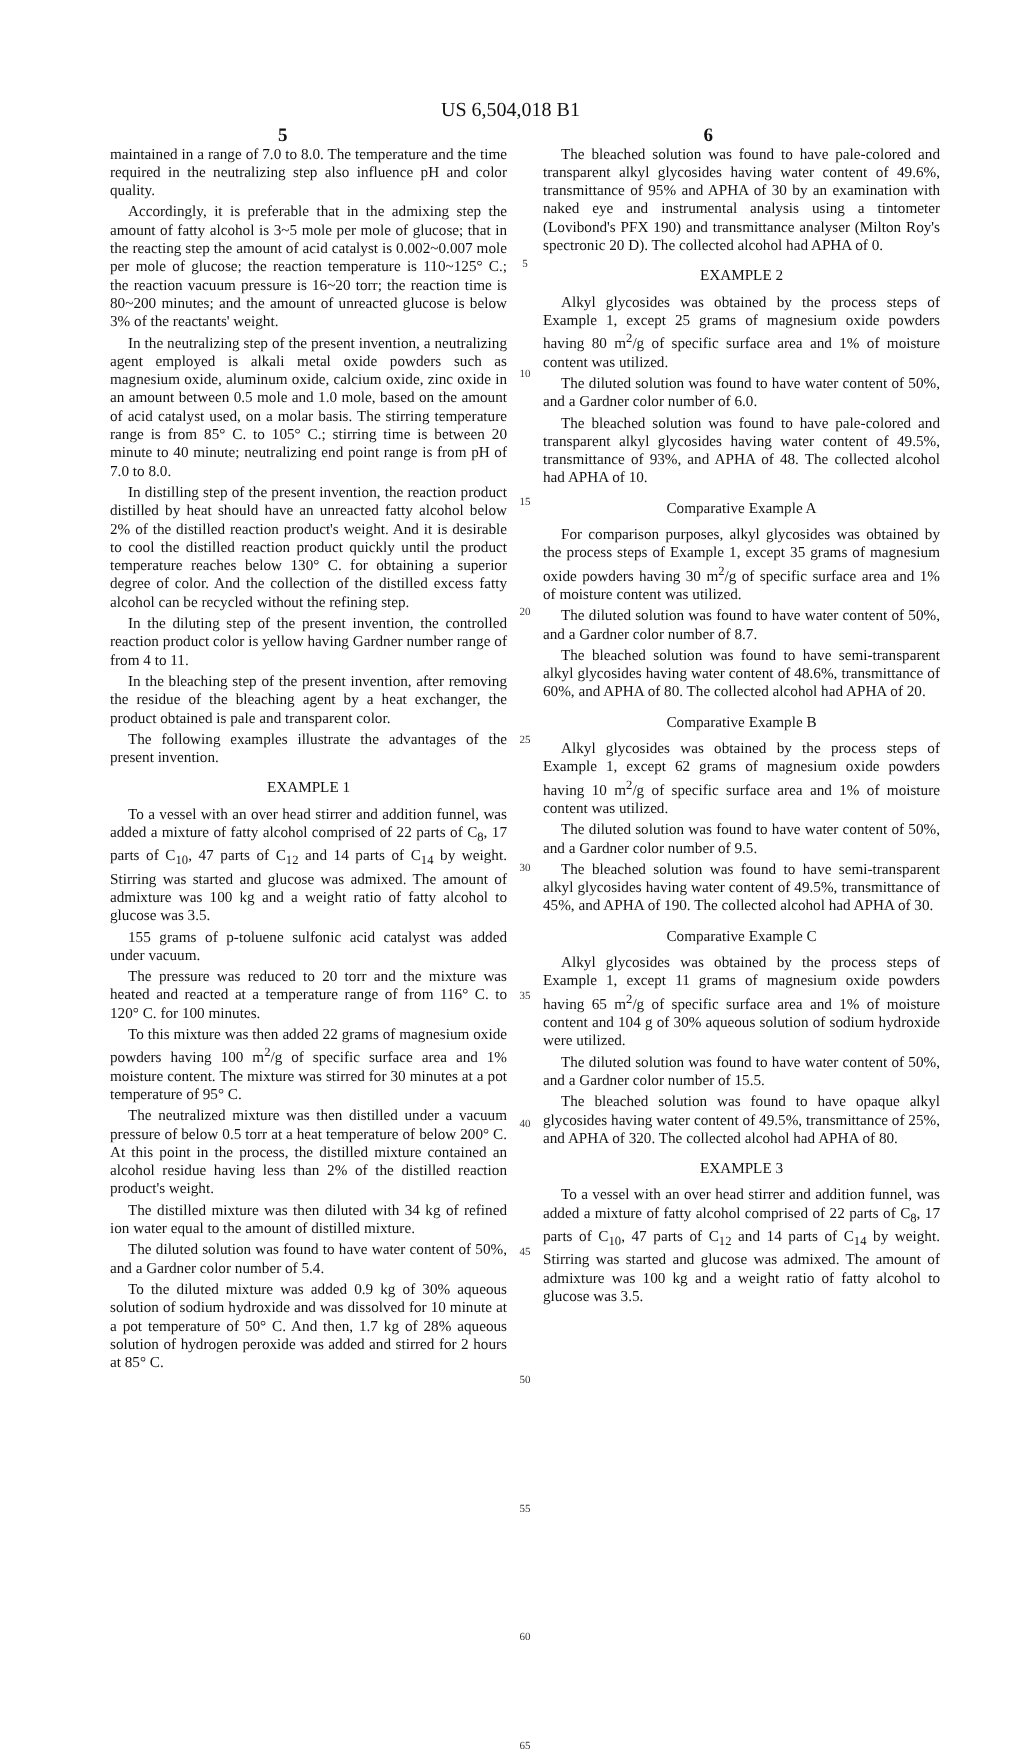US 6,504,018 B1
5 6
maintained in a range of 7.0 to 8.0. The temperature and the time required in the neutralizing step also influence pH and color quality.
Accordingly, it is preferable that in the admixing step the amount of fatty alcohol is 3~5 mole per mole of glucose; that in the reacting step the amount of acid catalyst is 0.002~0.007 mole per mole of glucose; the reaction temperature is 110~125° C.; the reaction vacuum pressure is 16~20 torr; the reaction time is 80~200 minutes; and the amount of unreacted glucose is below 3% of the reactants' weight.
In the neutralizing step of the present invention, a neutralizing agent employed is alkali metal oxide powders such as magnesium oxide, aluminum oxide, calcium oxide, zinc oxide in an amount between 0.5 mole and 1.0 mole, based on the amount of acid catalyst used, on a molar basis. The stirring temperature range is from 85° C. to 105° C.; stirring time is between 20 minute to 40 minute; neutralizing end point range is from pH of 7.0 to 8.0.
In distilling step of the present invention, the reaction product distilled by heat should have an unreacted fatty alcohol below 2% of the distilled reaction product's weight. And it is desirable to cool the distilled reaction product quickly until the product temperature reaches below 130° C. for obtaining a superior degree of color. And the collection of the distilled excess fatty alcohol can be recycled without the refining step.
In the diluting step of the present invention, the controlled reaction product color is yellow having Gardner number range of from 4 to 11.
In the bleaching step of the present invention, after removing the residue of the bleaching agent by a heat exchanger, the product obtained is pale and transparent color.
The following examples illustrate the advantages of the present invention.
EXAMPLE 1
To a vessel with an over head stirrer and addition funnel, was added a mixture of fatty alcohol comprised of 22 parts of C<sub>8</sub>, 17 parts of C<sub>10</sub>, 47 parts of C<sub>12</sub> and 14 parts of C<sub>14</sub> by weight. Stirring was started and glucose was admixed. The amount of admixture was 100 kg and a weight ratio of fatty alcohol to glucose was 3.5.
155 grams of p-toluene sulfonic acid catalyst was added under vacuum.
The pressure was reduced to 20 torr and the mixture was heated and reacted at a temperature range of from 116° C. to 120° C. for 100 minutes.
To this mixture was then added 22 grams of magnesium oxide powders having 100 m<sup>2</sup>/g of specific surface area and 1% moisture content. The mixture was stirred for 30 minutes at a pot temperature of 95° C.
The neutralized mixture was then distilled under a vacuum pressure of below 0.5 torr at a heat temperature of below 200° C. At this point in the process, the distilled mixture contained an alcohol residue having less than 2% of the distilled reaction product's weight.
The distilled mixture was then diluted with 34 kg of refined ion water equal to the amount of distilled mixture.
The diluted solution was found to have water content of 50%, and a Gardner color number of 5.4.
To the diluted mixture was added 0.9 kg of 30% aqueous solution of sodium hydroxide and was dissolved for 10 minute at a pot temperature of 50° C. And then, 1.7 kg of 28% aqueous solution of hydrogen peroxide was added and stirred for 2 hours at 85° C.
5
10
15
20
25
30
35
40
45
50
55
60
65
The bleached solution was found to have pale-colored and transparent alkyl glycosides having water content of 49.6%, transmittance of 95% and APHA of 30 by an examination with naked eye and instrumental analysis using a tintometer (Lovibond's PFX 190) and transmittance analyser (Milton Roy's spectronic 20 D). The collected alcohol had APHA of 0.
EXAMPLE 2
Alkyl glycosides was obtained by the process steps of Example 1, except 25 grams of magnesium oxide powders having 80 m<sup>2</sup>/g of specific surface area and 1% of moisture content was utilized.
The diluted solution was found to have water content of 50%, and a Gardner color number of 6.0.
The bleached solution was found to have pale-colored and transparent alkyl glycosides having water content of 49.5%, transmittance of 93%, and APHA of 48. The collected alcohol had APHA of 10.
Comparative Example A
For comparison purposes, alkyl glycosides was obtained by the process steps of Example 1, except 35 grams of magnesium oxide powders having 30 m<sup>2</sup>/g of specific surface area and 1% of moisture content was utilized.
The diluted solution was found to have water content of 50%, and a Gardner color number of 8.7.
The bleached solution was found to have semi-transparent alkyl glycosides having water content of 48.6%, transmittance of 60%, and APHA of 80. The collected alcohol had APHA of 20.
Comparative Example B
Alkyl glycosides was obtained by the process steps of Example 1, except 62 grams of magnesium oxide powders having 10 m<sup>2</sup>/g of specific surface area and 1% of moisture content was utilized.
The diluted solution was found to have water content of 50%, and a Gardner color number of 9.5.
The bleached solution was found to have semi-transparent alkyl glycosides having water content of 49.5%, transmittance of 45%, and APHA of 190. The collected alcohol had APHA of 30.
Comparative Example C
Alkyl glycosides was obtained by the process steps of Example 1, except 11 grams of magnesium oxide powders having 65 m<sup>2</sup>/g of specific surface area and 1% of moisture content and 104 g of 30% aqueous solution of sodium hydroxide were utilized.
The diluted solution was found to have water content of 50%, and a Gardner color number of 15.5.
The bleached solution was found to have opaque alkyl glycosides having water content of 49.5%, transmittance of 25%, and APHA of 320. The collected alcohol had APHA of 80.
EXAMPLE 3
To a vessel with an over head stirrer and addition funnel, was added a mixture of fatty alcohol comprised of 22 parts of C<sub>8</sub>, 17 parts of C<sub>10</sub>, 47 parts of C<sub>12</sub> and 14 parts of C<sub>14</sub> by weight. Stirring was started and glucose was admixed. The amount of admixture was 100 kg and a weight ratio of fatty alcohol to glucose was 3.5.